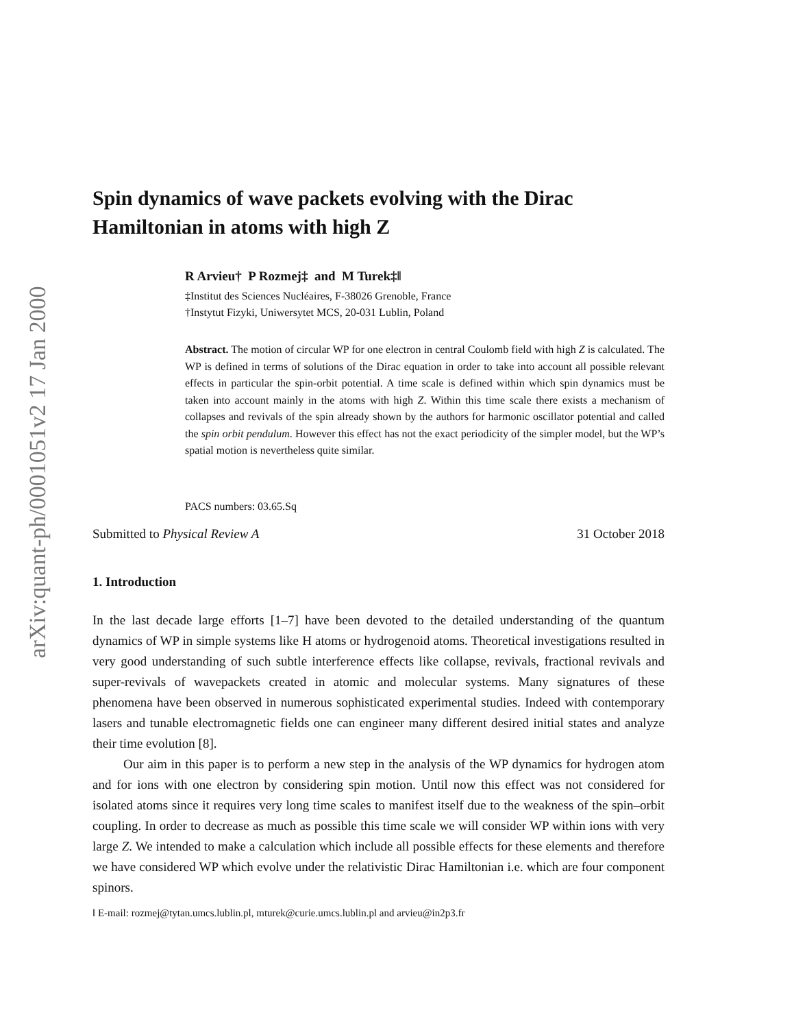arXiv:quant-ph/0001051v2 17 Jan 2000
Spin dynamics of wave packets evolving with the Dirac Hamiltonian in atoms with high Z
R Arvieu† P Rozmej‡ and M Turek‡‖
‡Institut des Sciences Nucléaires, F-38026 Grenoble, France
†Instytut Fizyki, Uniwersytet MCS, 20-031 Lublin, Poland
Abstract. The motion of circular WP for one electron in central Coulomb field with high Z is calculated. The WP is defined in terms of solutions of the Dirac equation in order to take into account all possible relevant effects in particular the spin-orbit potential. A time scale is defined within which spin dynamics must be taken into account mainly in the atoms with high Z. Within this time scale there exists a mechanism of collapses and revivals of the spin already shown by the authors for harmonic oscillator potential and called the spin orbit pendulum. However this effect has not the exact periodicity of the simpler model, but the WP’s spatial motion is nevertheless quite similar.
PACS numbers: 03.65.Sq
Submitted to Physical Review A 31 October 2018
1. Introduction
In the last decade large efforts [1–7] have been devoted to the detailed understanding of the quantum dynamics of WP in simple systems like H atoms or hydrogenoid atoms. Theoretical investigations resulted in very good understanding of such subtle interference effects like collapse, revivals, fractional revivals and super-revivals of wavepackets created in atomic and molecular systems. Many signatures of these phenomena have been observed in numerous sophisticated experimental studies. Indeed with contemporary lasers and tunable electromagnetic fields one can engineer many different desired initial states and analyze their time evolution [8].
Our aim in this paper is to perform a new step in the analysis of the WP dynamics for hydrogen atom and for ions with one electron by considering spin motion. Until now this effect was not considered for isolated atoms since it requires very long time scales to manifest itself due to the weakness of the spin–orbit coupling. In order to decrease as much as possible this time scale we will consider WP within ions with very large Z. We intended to make a calculation which include all possible effects for these elements and therefore we have considered WP which evolve under the relativistic Dirac Hamiltonian i.e. which are four component spinors.
‖ E-mail: rozmej@tytan.umcs.lublin.pl, mturek@curie.umcs.lublin.pl and arvieu@in2p3.fr